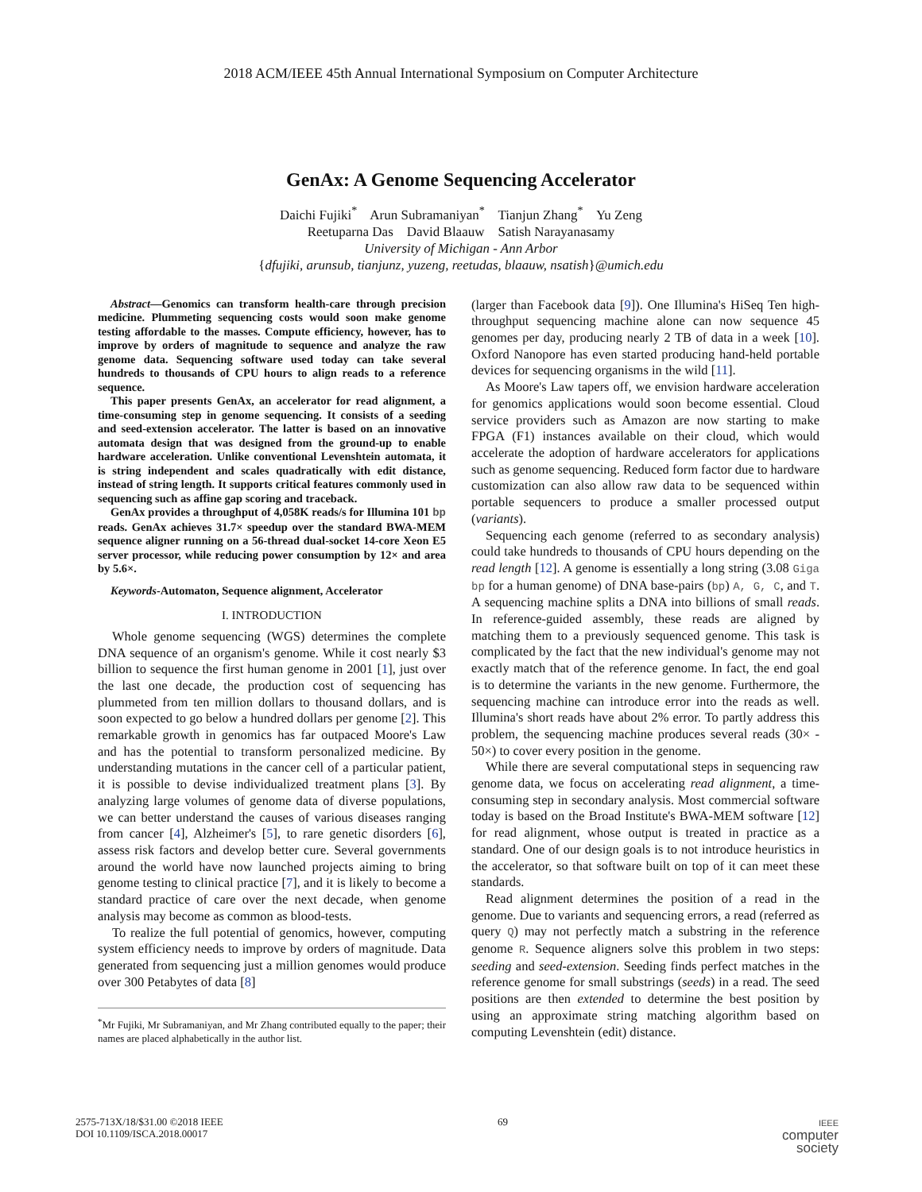2018 ACM/IEEE 45th Annual International Symposium on Computer Architecture
GenAx: A Genome Sequencing Accelerator
Daichi Fujiki<sup>*</sup> Arun Subramaniyan<sup>*</sup> Tianjun Zhang<sup>*</sup> Yu Zeng
Reetuparna Das David Blaauw Satish Narayanasamy
University of Michigan - Ann Arbor
{dfujiki, arunsub, tianjunz, yuzeng, reetudas, blaauw, nsatish}@umich.edu
Abstract—Genomics can transform health-care through precision medicine. Plummeting sequencing costs would soon make genome testing affordable to the masses. Compute efficiency, however, has to improve by orders of magnitude to sequence and analyze the raw genome data. Sequencing software used today can take several hundreds to thousands of CPU hours to align reads to a reference sequence.
This paper presents GenAx, an accelerator for read alignment, a time-consuming step in genome sequencing. It consists of a seeding and seed-extension accelerator. The latter is based on an innovative automata design that was designed from the ground-up to enable hardware acceleration. Unlike conventional Levenshtein automata, it is string independent and scales quadratically with edit distance, instead of string length. It supports critical features commonly used in sequencing such as affine gap scoring and traceback.
GenAx provides a throughput of 4,058K reads/s for Illumina 101 bp reads. GenAx achieves 31.7× speedup over the standard BWA-MEM sequence aligner running on a 56-thread dual-socket 14-core Xeon E5 server processor, while reducing power consumption by 12× and area by 5.6×.
Keywords-Automaton, Sequence alignment, Accelerator
I. INTRODUCTION
Whole genome sequencing (WGS) determines the complete DNA sequence of an organism's genome. While it cost nearly $3 billion to sequence the first human genome in 2001 [1], just over the last one decade, the production cost of sequencing has plummeted from ten million dollars to thousand dollars, and is soon expected to go below a hundred dollars per genome [2]. This remarkable growth in genomics has far outpaced Moore's Law and has the potential to transform personalized medicine. By understanding mutations in the cancer cell of a particular patient, it is possible to devise individualized treatment plans [3]. By analyzing large volumes of genome data of diverse populations, we can better understand the causes of various diseases ranging from cancer [4], Alzheimer's [5], to rare genetic disorders [6], assess risk factors and develop better cure. Several governments around the world have now launched projects aiming to bring genome testing to clinical practice [7], and it is likely to become a standard practice of care over the next decade, when genome analysis may become as common as blood-tests.
To realize the full potential of genomics, however, computing system efficiency needs to improve by orders of magnitude. Data generated from sequencing just a million genomes would produce over 300 Petabytes of data [8]
<sup>*</sup> Mr Fujiki, Mr Subramaniyan, and Mr Zhang contributed equally to the paper; their names are placed alphabetically in the author list.
(larger than Facebook data [9]). One Illumina's HiSeq Ten high-throughput sequencing machine alone can now sequence 45 genomes per day, producing nearly 2 TB of data in a week [10]. Oxford Nanopore has even started producing hand-held portable devices for sequencing organisms in the wild [11].
As Moore's Law tapers off, we envision hardware acceleration for genomics applications would soon become essential. Cloud service providers such as Amazon are now starting to make FPGA (F1) instances available on their cloud, which would accelerate the adoption of hardware accelerators for applications such as genome sequencing. Reduced form factor due to hardware customization can also allow raw data to be sequenced within portable sequencers to produce a smaller processed output (variants).
Sequencing each genome (referred to as secondary analysis) could take hundreds to thousands of CPU hours depending on the read length [12]. A genome is essentially a long string (3.08 Giga bp for a human genome) of DNA base-pairs (bp) A, G, C, and T. A sequencing machine splits a DNA into billions of small reads. In reference-guided assembly, these reads are aligned by matching them to a previously sequenced genome. This task is complicated by the fact that the new individual's genome may not exactly match that of the reference genome. In fact, the end goal is to determine the variants in the new genome. Furthermore, the sequencing machine can introduce error into the reads as well. Illumina's short reads have about 2% error. To partly address this problem, the sequencing machine produces several reads (30× - 50×) to cover every position in the genome.
While there are several computational steps in sequencing raw genome data, we focus on accelerating read alignment, a time-consuming step in secondary analysis. Most commercial software today is based on the Broad Institute's BWA-MEM software [12] for read alignment, whose output is treated in practice as a standard. One of our design goals is to not introduce heuristics in the accelerator, so that software built on top of it can meet these standards.
Read alignment determines the position of a read in the genome. Due to variants and sequencing errors, a read (referred as query Q) may not perfectly match a substring in the reference genome R. Sequence aligners solve this problem in two steps: seeding and seed-extension. Seeding finds perfect matches in the reference genome for small substrings (seeds) in a read. The seed positions are then extended to determine the best position by using an approximate string matching algorithm based on computing Levenshtein (edit) distance.
2575-713X/18/$31.00 ©2018 IEEE
DOI 10.1109/ISCA.2018.00017
69
IEEE
computer
society